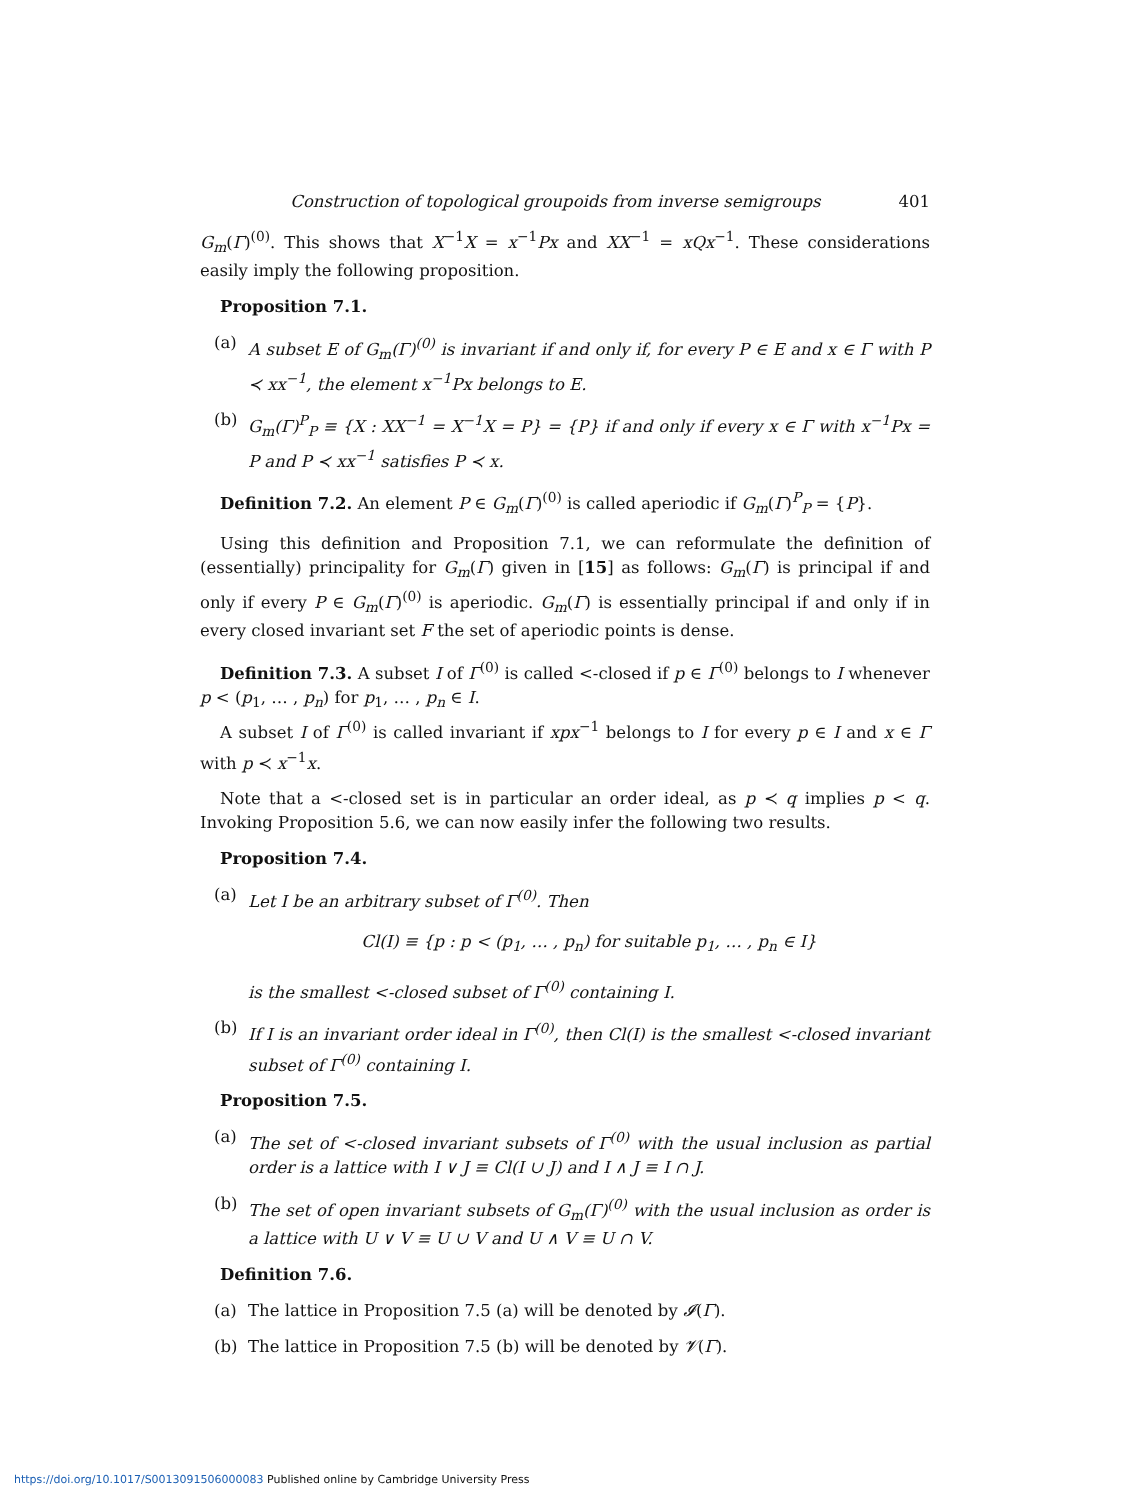Construction of topological groupoids from inverse semigroups 401
G<sub>m</sub>(Γ)<sup>(0)</sup>. This shows that X<sup>−1</sup>X = x<sup>−1</sup>Px and XX<sup>−1</sup> = xQx<sup>−1</sup>. These considerations easily imply the following proposition.
Proposition 7.1.
(a) A subset E of G<sub>m</sub>(Γ)<sup>(0)</sup> is invariant if and only if, for every P ∈ E and x ∈ Γ with P ≺ xx<sup>−1</sup>, the element x<sup>−1</sup>Px belongs to E.
(b) G<sub>m</sub>(Γ)<sup>P</sup><sub>P</sub> ≡ {X : XX<sup>−1</sup> = X<sup>−1</sup>X = P} = {P} if and only if every x ∈ Γ with x<sup>−1</sup>Px = P and P ≺ xx<sup>−1</sup> satisfies P ≺ x.
Definition 7.2. An element P ∈ G<sub>m</sub>(Γ)<sup>(0)</sup> is called aperiodic if G<sub>m</sub>(Γ)<sup>P</sup><sub>P</sub> = {P}.
Using this definition and Proposition 7.1, we can reformulate the definition of (essentially) principality for G<sub>m</sub>(Γ) given in [15] as follows: G<sub>m</sub>(Γ) is principal if and only if every P ∈ G<sub>m</sub>(Γ)<sup>(0)</sup> is aperiodic. G<sub>m</sub>(Γ) is essentially principal if and only if in every closed invariant set F the set of aperiodic points is dense.
Definition 7.3. A subset I of Γ<sup>(0)</sup> is called <-closed if p ∈ Γ<sup>(0)</sup> belongs to I whenever p < (p<sub>1</sub>, … , p<sub>n</sub>) for p<sub>1</sub>, … , p<sub>n</sub> ∈ I.
A subset I of Γ<sup>(0)</sup> is called invariant if xpx<sup>−1</sup> belongs to I for every p ∈ I and x ∈ Γ with p ≺ x<sup>−1</sup>x.
Note that a <-closed set is in particular an order ideal, as p ≺ q implies p < q. Invoking Proposition 5.6, we can now easily infer the following two results.
Proposition 7.4.
(a) Let I be an arbitrary subset of Γ<sup>(0)</sup>. Then
Cl(I) ≡ {p : p < (p<sub>1</sub>, … , p<sub>n</sub>) for suitable p<sub>1</sub>, … , p<sub>n</sub> ∈ I}
is the smallest <-closed subset of Γ<sup>(0)</sup> containing I.
(b) If I is an invariant order ideal in Γ<sup>(0)</sup>, then Cl(I) is the smallest <-closed invariant subset of Γ<sup>(0)</sup> containing I.
Proposition 7.5.
(a) The set of <-closed invariant subsets of Γ<sup>(0)</sup> with the usual inclusion as partial order is a lattice with I ∨ J ≡ Cl(I ∪ J) and I ∧ J ≡ I ∩ J.
(b) The set of open invariant subsets of G<sub>m</sub>(Γ)<sup>(0)</sup> with the usual inclusion as order is a lattice with U ∨ V ≡ U ∪ V and U ∧ V ≡ U ∩ V.
Definition 7.6.
(a) The lattice in Proposition 7.5 (a) will be denoted by 𝓘(Γ).
(b) The lattice in Proposition 7.5 (b) will be denoted by 𝓥(Γ).
https://doi.org/10.1017/S0013091506000083 Published online by Cambridge University Press